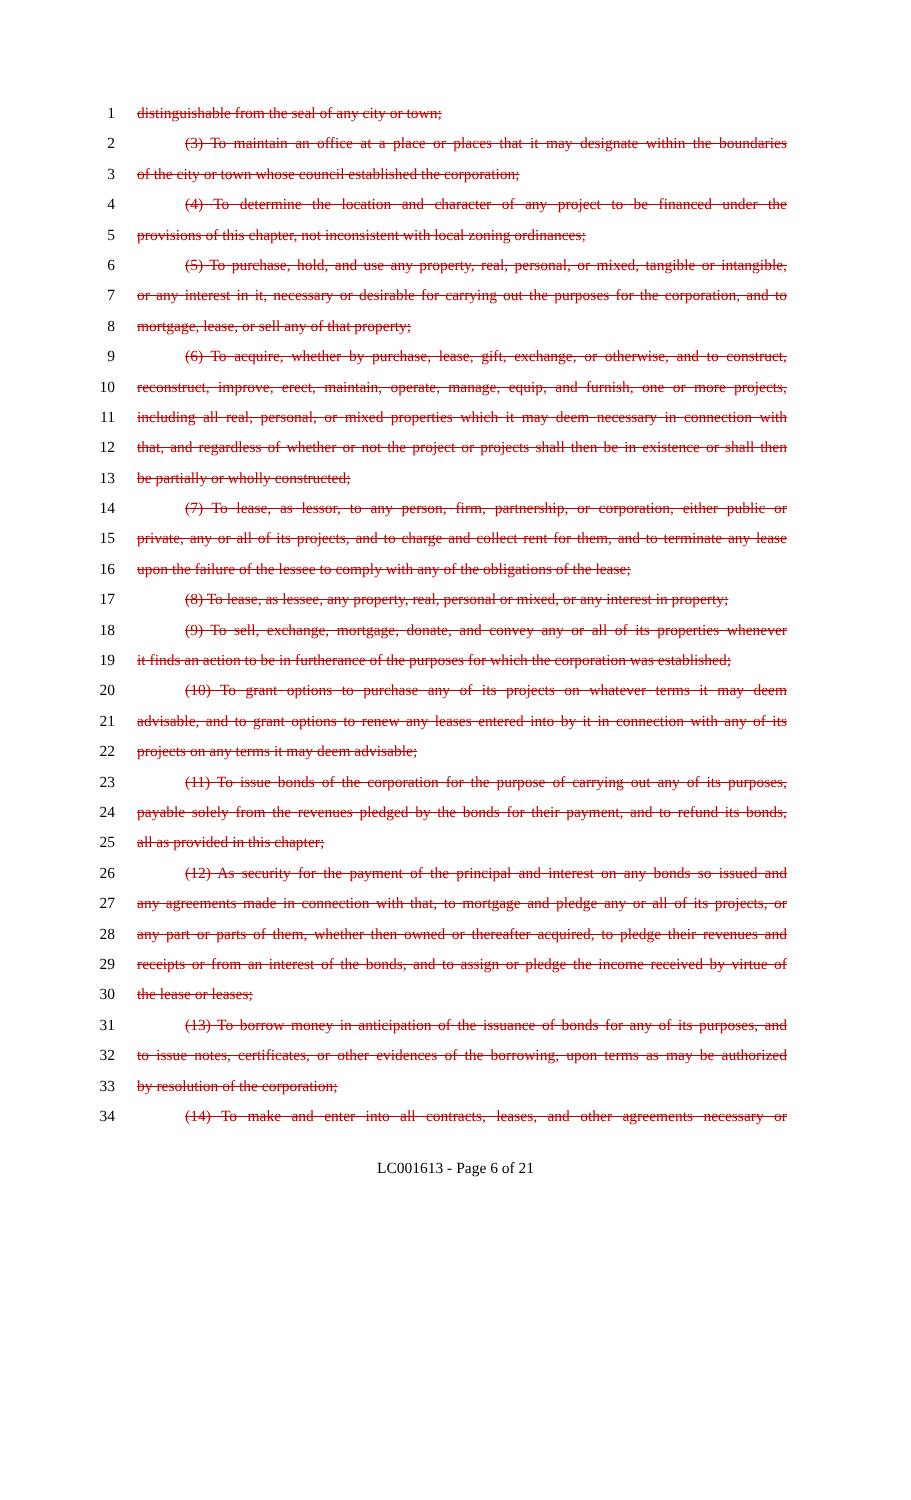1 distinguishable from the seal of any city or town;
2 (3) To maintain an office at a place or places that it may designate within the boundaries
3 of the city or town whose council established the corporation;
4 (4) To determine the location and character of any project to be financed under the
5 provisions of this chapter, not inconsistent with local zoning ordinances;
6 (5) To purchase, hold, and use any property, real, personal, or mixed, tangible or intangible,
7 or any interest in it, necessary or desirable for carrying out the purposes for the corporation, and to
8 mortgage, lease, or sell any of that property;
9 (6) To acquire, whether by purchase, lease, gift, exchange, or otherwise, and to construct,
10 reconstruct, improve, erect, maintain, operate, manage, equip, and furnish, one or more projects,
11 including all real, personal, or mixed properties which it may deem necessary in connection with
12 that, and regardless of whether or not the project or projects shall then be in existence or shall then
13 be partially or wholly constructed;
14 (7) To lease, as lessor, to any person, firm, partnership, or corporation, either public or
15 private, any or all of its projects, and to charge and collect rent for them, and to terminate any lease
16 upon the failure of the lessee to comply with any of the obligations of the lease;
17 (8) To lease, as lessee, any property, real, personal or mixed, or any interest in property;
18 (9) To sell, exchange, mortgage, donate, and convey any or all of its properties whenever
19 it finds an action to be in furtherance of the purposes for which the corporation was established;
20 (10) To grant options to purchase any of its projects on whatever terms it may deem
21 advisable, and to grant options to renew any leases entered into by it in connection with any of its
22 projects on any terms it may deem advisable;
23 (11) To issue bonds of the corporation for the purpose of carrying out any of its purposes,
24 payable solely from the revenues pledged by the bonds for their payment, and to refund its bonds,
25 all as provided in this chapter;
26 (12) As security for the payment of the principal and interest on any bonds so issued and
27 any agreements made in connection with that, to mortgage and pledge any or all of its projects, or
28 any part or parts of them, whether then owned or thereafter acquired, to pledge their revenues and
29 receipts or from an interest of the bonds, and to assign or pledge the income received by virtue of
30 the lease or leases;
31 (13) To borrow money in anticipation of the issuance of bonds for any of its purposes, and
32 to issue notes, certificates, or other evidences of the borrowing, upon terms as may be authorized
33 by resolution of the corporation;
34 (14) To make and enter into all contracts, leases, and other agreements necessary or
LC001613 - Page 6 of 21